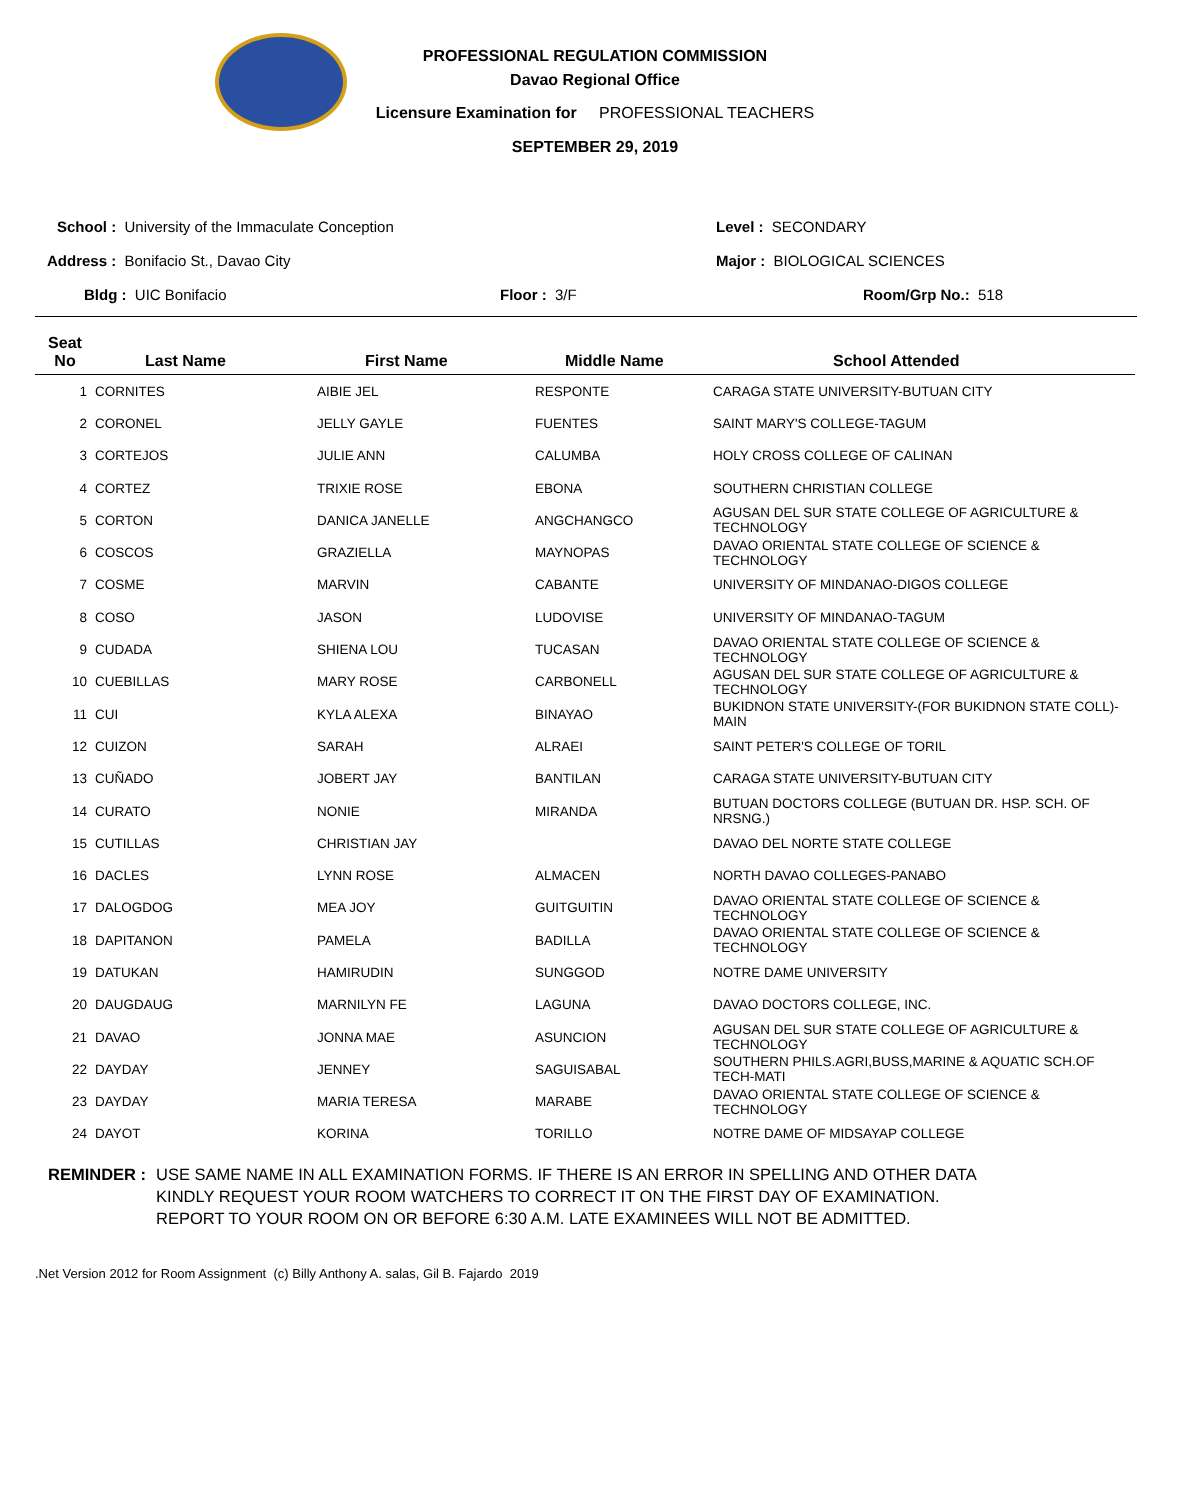PROFESSIONAL REGULATION COMMISSION
Davao Regional Office
Licensure Examination for PROFESSIONAL TEACHERS
SEPTEMBER 29, 2019
School : University of the Immaculate Conception
Level : SECONDARY
Address : Bonifacio St., Davao City
Major : BIOLOGICAL SCIENCES
Bldg : UIC Bonifacio Floor : 3/F Room/Grp No.: 518
| Seat No | Last Name | First Name | Middle Name | School Attended |
| --- | --- | --- | --- | --- |
| 1 | CORNITES | AIBIE JEL | RESPONTE | CARAGA STATE UNIVERSITY-BUTUAN CITY |
| 2 | CORONEL | JELLY GAYLE | FUENTES | SAINT MARY'S COLLEGE-TAGUM |
| 3 | CORTEJOS | JULIE ANN | CALUMBA | HOLY CROSS COLLEGE OF CALINAN |
| 4 | CORTEZ | TRIXIE ROSE | EBONA | SOUTHERN CHRISTIAN COLLEGE |
| 5 | CORTON | DANICA JANELLE | ANGCHANGCO | AGUSAN DEL SUR STATE COLLEGE OF AGRICULTURE & TECHNOLOGY |
| 6 | COSCOS | GRAZIELLA | MAYNOPAS | DAVAO ORIENTAL STATE COLLEGE OF SCIENCE & TECHNOLOGY |
| 7 | COSME | MARVIN | CABANTE | UNIVERSITY OF MINDANAO-DIGOS COLLEGE |
| 8 | COSO | JASON | LUDOVISE | UNIVERSITY OF MINDANAO-TAGUM |
| 9 | CUDADA | SHIENA LOU | TUCASAN | DAVAO ORIENTAL STATE COLLEGE OF SCIENCE & TECHNOLOGY |
| 10 | CUEBILLAS | MARY ROSE | CARBONELL | AGUSAN DEL SUR STATE COLLEGE OF AGRICULTURE & TECHNOLOGY |
| 11 | CUI | KYLA ALEXA | BINAYAO | BUKIDNON STATE UNIVERSITY-(FOR BUKIDNON STATE COLL)- MAIN |
| 12 | CUIZON | SARAH | ALRAEI | SAINT PETER'S COLLEGE OF TORIL |
| 13 | CUÑADO | JOBERT JAY | BANTILAN | CARAGA STATE UNIVERSITY-BUTUAN CITY |
| 14 | CURATO | NONIE | MIRANDA | BUTUAN DOCTORS COLLEGE (BUTUAN DR. HSP. SCH. OF NRSNG.) |
| 15 | CUTILLAS | CHRISTIAN JAY | | DAVAO DEL NORTE STATE COLLEGE |
| 16 | DACLES | LYNN ROSE | ALMACEN | NORTH DAVAO COLLEGES-PANABO |
| 17 | DALOGDOG | MEA JOY | GUITGUITIN | DAVAO ORIENTAL STATE COLLEGE OF SCIENCE & TECHNOLOGY |
| 18 | DAPITANON | PAMELA | BADILLA | DAVAO ORIENTAL STATE COLLEGE OF SCIENCE & TECHNOLOGY |
| 19 | DATUKAN | HAMIRUDIN | SUNGGOD | NOTRE DAME UNIVERSITY |
| 20 | DAUGDAUG | MARNILYN FE | LAGUNA | DAVAO DOCTORS COLLEGE, INC. |
| 21 | DAVAO | JONNA MAE | ASUNCION | AGUSAN DEL SUR STATE COLLEGE OF AGRICULTURE & TECHNOLOGY |
| 22 | DAYDAY | JENNEY | SAGUISABAL | SOUTHERN PHILS.AGRI,BUSS,MARINE & AQUATIC SCH.OF TECH-MATI |
| 23 | DAYDAY | MARIA TERESA | MARABE | DAVAO ORIENTAL STATE COLLEGE OF SCIENCE & TECHNOLOGY |
| 24 | DAYOT | KORINA | TORILLO | NOTRE DAME OF MIDSAYAP COLLEGE |
REMINDER : USE SAME NAME IN ALL EXAMINATION FORMS. IF THERE IS AN ERROR IN SPELLING AND OTHER DATA
KINDLY REQUEST YOUR ROOM WATCHERS TO CORRECT IT ON THE FIRST DAY OF EXAMINATION.
REPORT TO YOUR ROOM ON OR BEFORE 6:30 A.M. LATE EXAMINEES WILL NOT BE ADMITTED.
.Net Version 2012 for Room Assignment (c) Billy Anthony A. salas, Gil B. Fajardo 2019